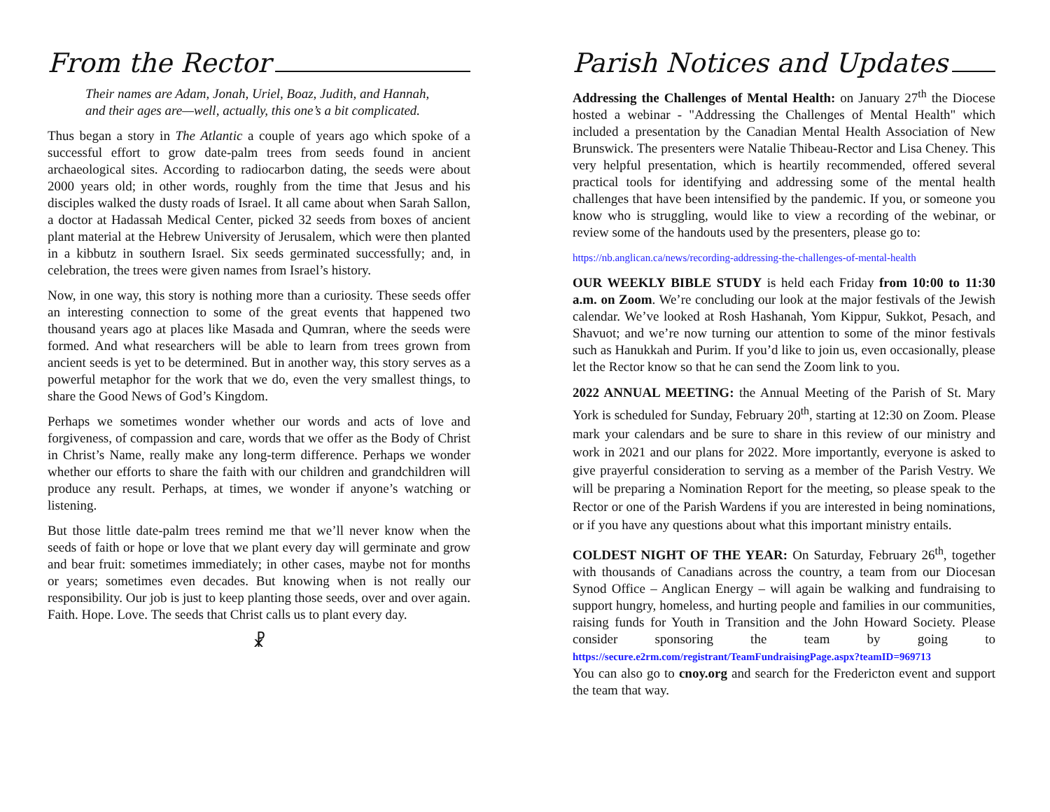From the Rector
Their names are Adam, Jonah, Uriel, Boaz, Judith, and Hannah, and their ages are—well, actually, this one’s a bit complicated.
Thus began a story in The Atlantic a couple of years ago which spoke of a successful effort to grow date-palm trees from seeds found in ancient archaeological sites. According to radiocarbon dating, the seeds were about 2000 years old; in other words, roughly from the time that Jesus and his disciples walked the dusty roads of Israel. It all came about when Sarah Sallon, a doctor at Hadassah Medical Center, picked 32 seeds from boxes of ancient plant material at the Hebrew University of Jerusalem, which were then planted in a kibbutz in southern Israel. Six seeds germinated successfully; and, in celebration, the trees were given names from Israel’s history.
Now, in one way, this story is nothing more than a curiosity. These seeds offer an interesting connection to some of the great events that happened two thousand years ago at places like Masada and Qumran, where the seeds were formed. And what researchers will be able to learn from trees grown from ancient seeds is yet to be determined. But in another way, this story serves as a powerful metaphor for the work that we do, even the very smallest things, to share the Good News of God’s Kingdom.
Perhaps we sometimes wonder whether our words and acts of love and forgiveness, of compassion and care, words that we offer as the Body of Christ in Christ’s Name, really make any long-term difference. Perhaps we wonder whether our efforts to share the faith with our children and grandchildren will produce any result. Perhaps, at times, we wonder if anyone’s watching or listening.
But those little date-palm trees remind me that we’ll never know when the seeds of faith or hope or love that we plant every day will germinate and grow and bear fruit: sometimes immediately; in other cases, maybe not for months or years; sometimes even decades. But knowing when is not really our responsibility. Our job is just to keep planting those seeds, over and over again. Faith. Hope. Love. The seeds that Christ calls us to plant every day.
☧
Parish Notices and Updates
Addressing the Challenges of Mental Health: on January 27<sup>th</sup> the Diocese hosted a webinar - "Addressing the Challenges of Mental Health" which included a presentation by the Canadian Mental Health Association of New Brunswick. The presenters were Natalie Thibeau-Rector and Lisa Cheney. This very helpful presentation, which is heartily recommended, offered several practical tools for identifying and addressing some of the mental health challenges that have been intensified by the pandemic. If you, or someone you know who is struggling, would like to view a recording of the webinar, or review some of the handouts used by the presenters, please go to:
https://nb.anglican.ca/news/recording-addressing-the-challenges-of-mental-health
OUR WEEKLY BIBLE STUDY is held each Friday from 10:00 to 11:30 a.m. on Zoom. We’re concluding our look at the major festivals of the Jewish calendar. We’ve looked at Rosh Hashanah, Yom Kippur, Sukkot, Pesach, and Shavuot; and we’re now turning our attention to some of the minor festivals such as Hanukkah and Purim. If you’d like to join us, even occasionally, please let the Rector know so that he can send the Zoom link to you.
2022 ANNUAL MEETING: the Annual Meeting of the Parish of St. Mary York is scheduled for Sunday, February 20<sup>th</sup>, starting at 12:30 on Zoom. Please mark your calendars and be sure to share in this review of our ministry and work in 2021 and our plans for 2022. More importantly, everyone is asked to give prayerful consideration to serving as a member of the Parish Vestry. We will be preparing a Nomination Report for the meeting, so please speak to the Rector or one of the Parish Wardens if you are interested in being nominations, or if you have any questions about what this important ministry entails.
COLDEST NIGHT OF THE YEAR: On Saturday, February 26<sup>th</sup>, together with thousands of Canadians across the country, a team from our Diocesan Synod Office – Anglican Energy – will again be walking and fundraising to support hungry, homeless, and hurting people and families in our communities, raising funds for Youth in Transition and the John Howard Society. Please consider sponsoring the team by going to https://secure.e2rm.com/registrant/TeamFundraisingPage.aspx?teamID=969713
You can also go to cnoy.org and search for the Fredericton event and support the team that way.